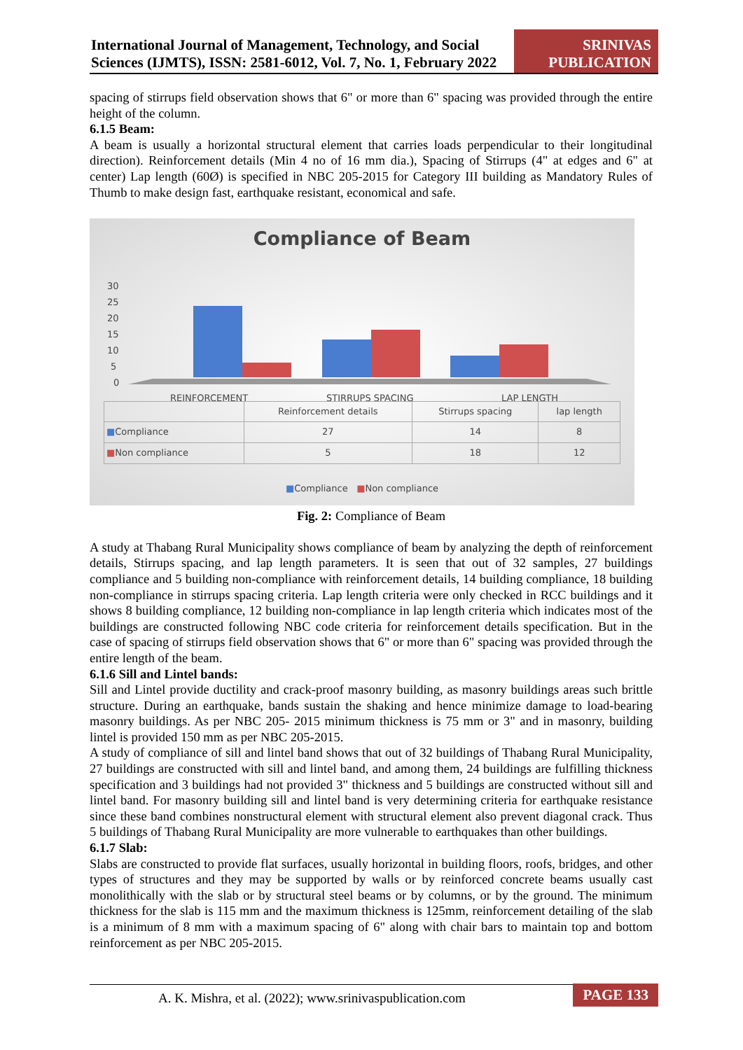International Journal of Management, Technology, and Social Sciences (IJMTS), ISSN: 2581-6012, Vol. 7, No. 1, February 2022
SRINIVAS PUBLICATION
spacing of stirrups field observation shows that 6" or more than 6" spacing was provided through the entire height of the column.
6.1.5 Beam:
A beam is usually a horizontal structural element that carries loads perpendicular to their longitudinal direction). Reinforcement details (Min 4 no of 16 mm dia.), Spacing of Stirrups (4" at edges and 6" at center) Lap length (60Ø) is specified in NBC 205-2015 for Category III building as Mandatory Rules of Thumb to make design fast, earthquake resistant, economical and safe.
Compliance of Beam
30
25
20
15
10
5
0
REINFORCEMENT
STIRRUPS SPACING
LAP LENGTH
| | Reinforcement details | Stirrups spacing | lap length |
| --- | --- | --- | --- |
| ■ Compliance | 27 | 14 | 8 |
| ■ Non compliance | 5 | 18 | 12 |
■Compliance ■Non compliance
Fig. 2: Compliance of Beam
A study at Thabang Rural Municipality shows compliance of beam by analyzing the depth of reinforcement details, Stirrups spacing, and lap length parameters. It is seen that out of 32 samples, 27 buildings compliance and 5 building non-compliance with reinforcement details, 14 building compliance, 18 building non-compliance in stirrups spacing criteria. Lap length criteria were only checked in RCC buildings and it shows 8 building compliance, 12 building non-compliance in lap length criteria which indicates most of the buildings are constructed following NBC code criteria for reinforcement details specification. But in the case of spacing of stirrups field observation shows that 6" or more than 6" spacing was provided through the entire length of the beam.
6.1.6 Sill and Lintel bands:
Sill and Lintel provide ductility and crack-proof masonry building, as masonry buildings areas such brittle structure. During an earthquake, bands sustain the shaking and hence minimize damage to load-bearing masonry buildings. As per NBC 205- 2015 minimum thickness is 75 mm or 3" and in masonry, building lintel is provided 150 mm as per NBC 205-2015.
A study of compliance of sill and lintel band shows that out of 32 buildings of Thabang Rural Municipality, 27 buildings are constructed with sill and lintel band, and among them, 24 buildings are fulfilling thickness specification and 3 buildings had not provided 3" thickness and 5 buildings are constructed without sill and lintel band. For masonry building sill and lintel band is very determining criteria for earthquake resistance since these band combines nonstructural element with structural element also prevent diagonal crack. Thus 5 buildings of Thabang Rural Municipality are more vulnerable to earthquakes than other buildings.
6.1.7 Slab:
Slabs are constructed to provide flat surfaces, usually horizontal in building floors, roofs, bridges, and other types of structures and they may be supported by walls or by reinforced concrete beams usually cast monolithically with the slab or by structural steel beams or by columns, or by the ground. The minimum thickness for the slab is 115 mm and the maximum thickness is 125mm, reinforcement detailing of the slab is a minimum of 8 mm with a maximum spacing of 6" along with chair bars to maintain top and bottom reinforcement as per NBC 205-2015.
A. K. Mishra, et al. (2022); www.srinivaspublication.com PAGE 133